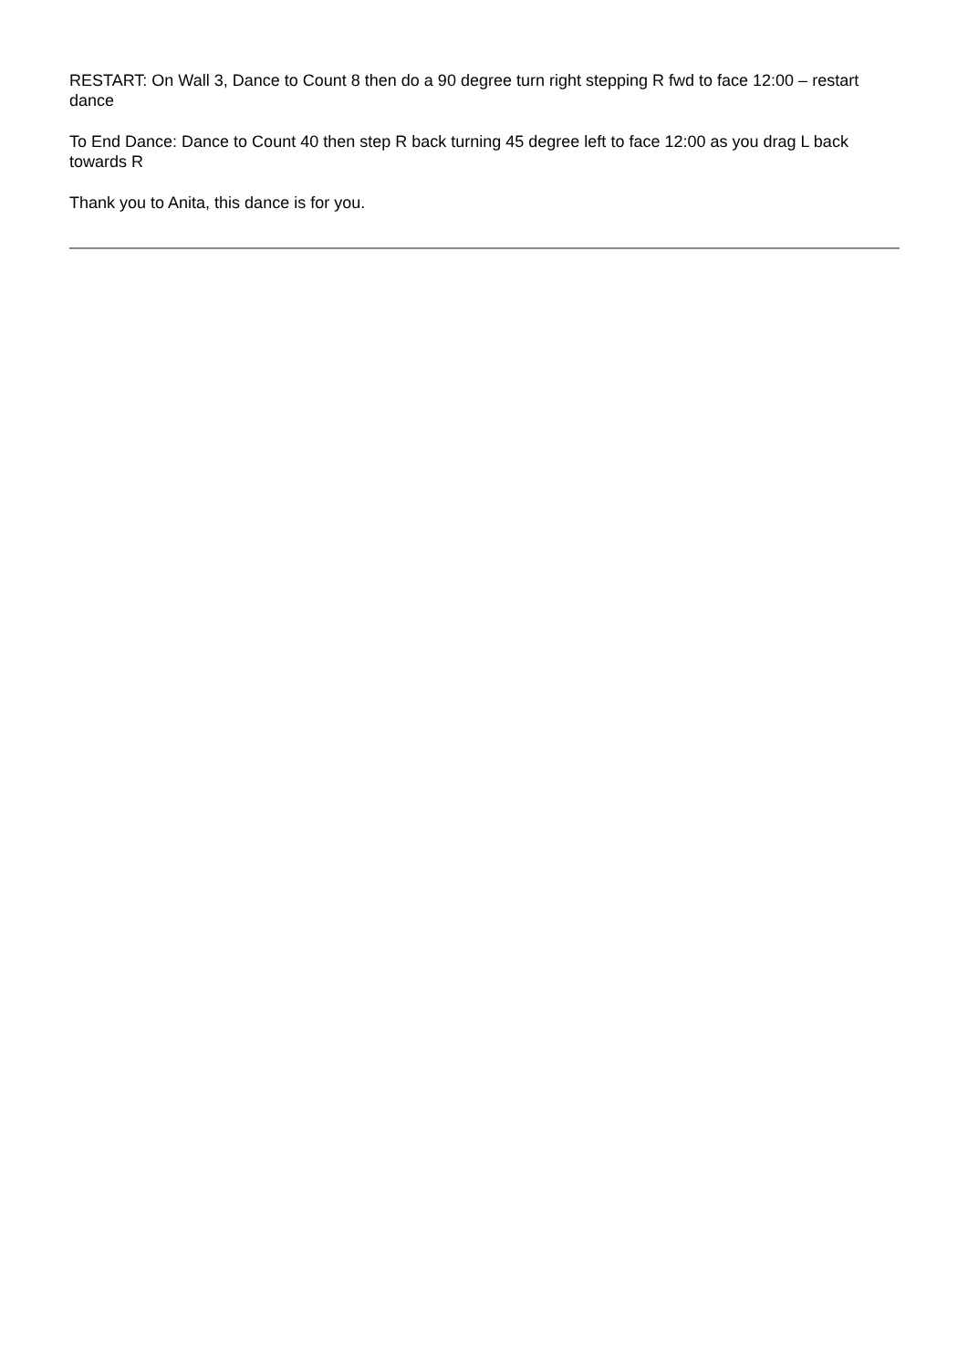RESTART: On Wall 3, Dance to Count 8 then do a 90 degree turn right stepping R fwd to face 12:00 – restart dance
To End Dance: Dance to Count 40 then step R back turning 45 degree left to face 12:00 as you drag L back towards R
Thank you to Anita, this dance is for you.